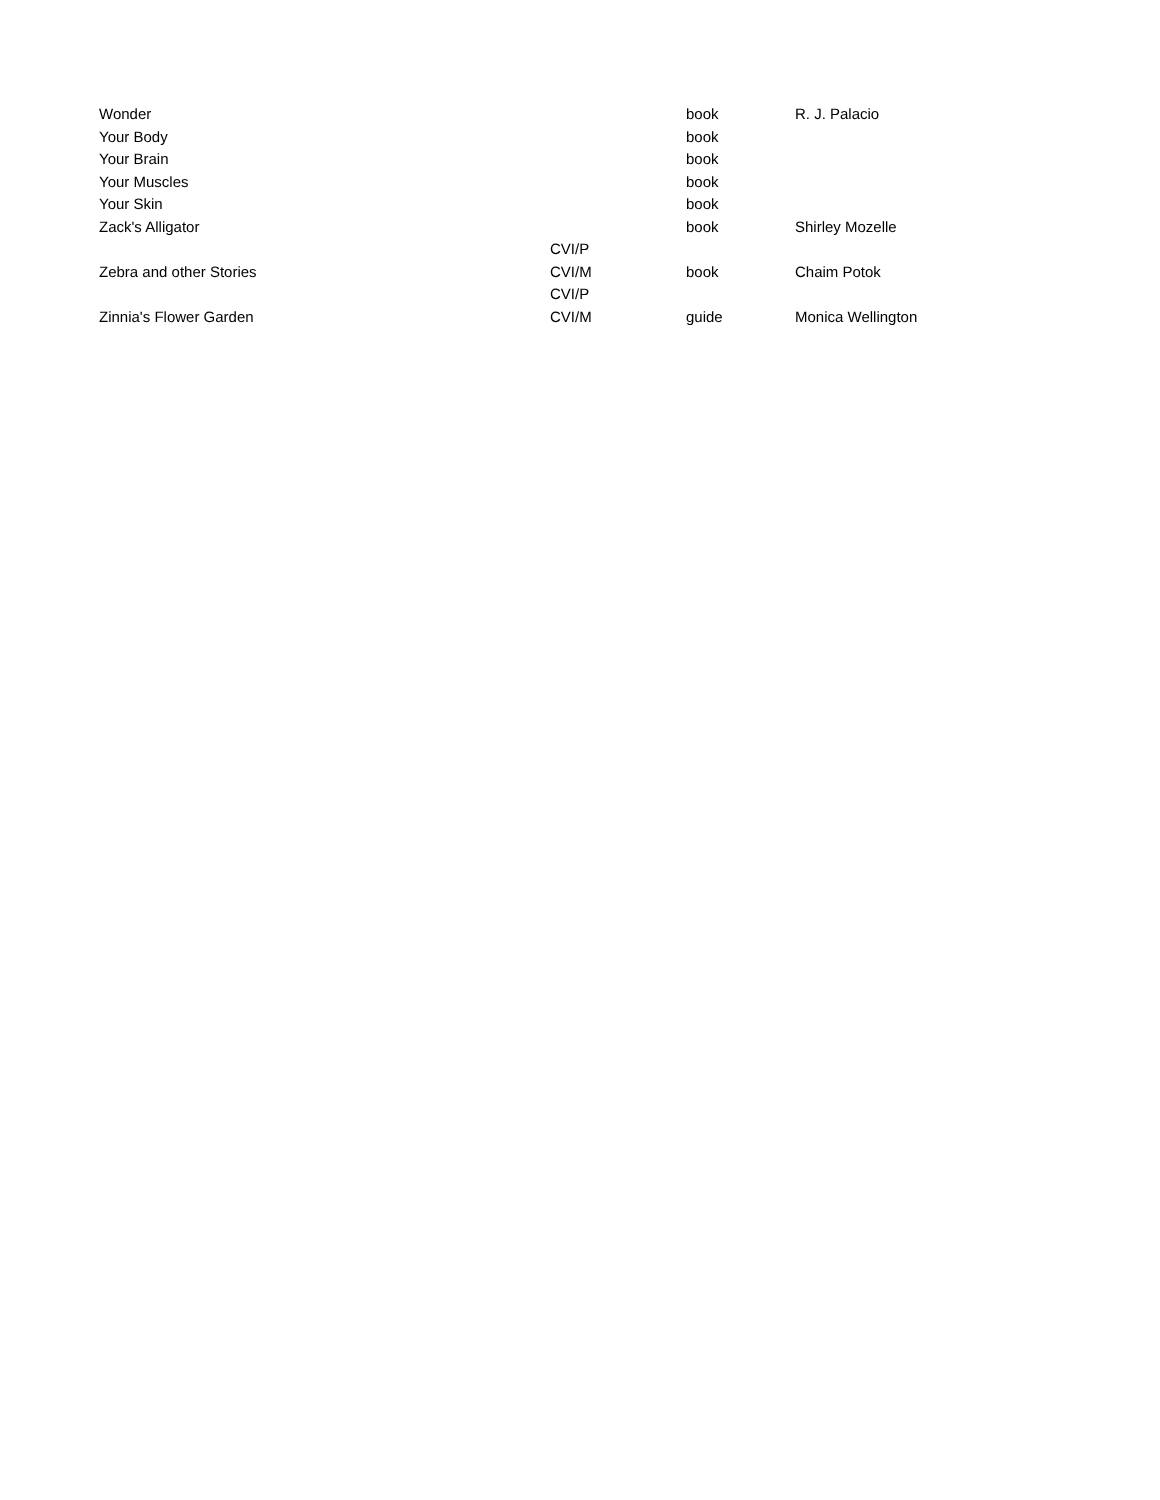| Wonder | | book | R. J. Palacio |
| Your Body | | book | |
| Your Brain | | book | |
| Your Muscles | | book | |
| Your Skin | | book | |
| Zack's Alligator | | book | Shirley Mozelle |
| Zebra and other Stories | CVI/P CVI/M | book | Chaim Potok |
| Zinnia's Flower Garden | CVI/P CVI/M | guide | Monica Wellington |